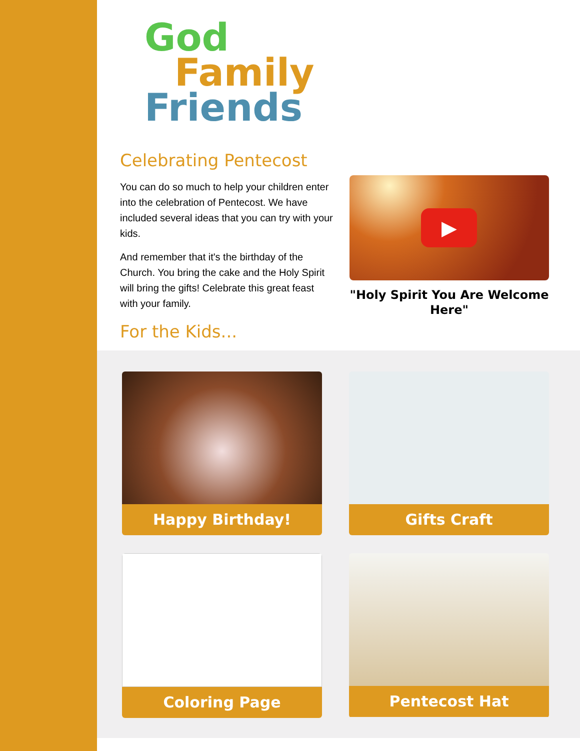God
Family
Friends
Celebrating Pentecost
You can do so much to help your children enter into the celebration of Pentecost. We have included several ideas that you can try with your kids.
And remember that it's the birthday of the Church. You bring the cake and the Holy Spirit will bring the gifts! Celebrate this great feast with your family.
For the Kids...
▶
"Holy Spirit You Are Welcome Here"
Happy Birthday!
Gifts Craft
Coloring Page
Pentecost Hat